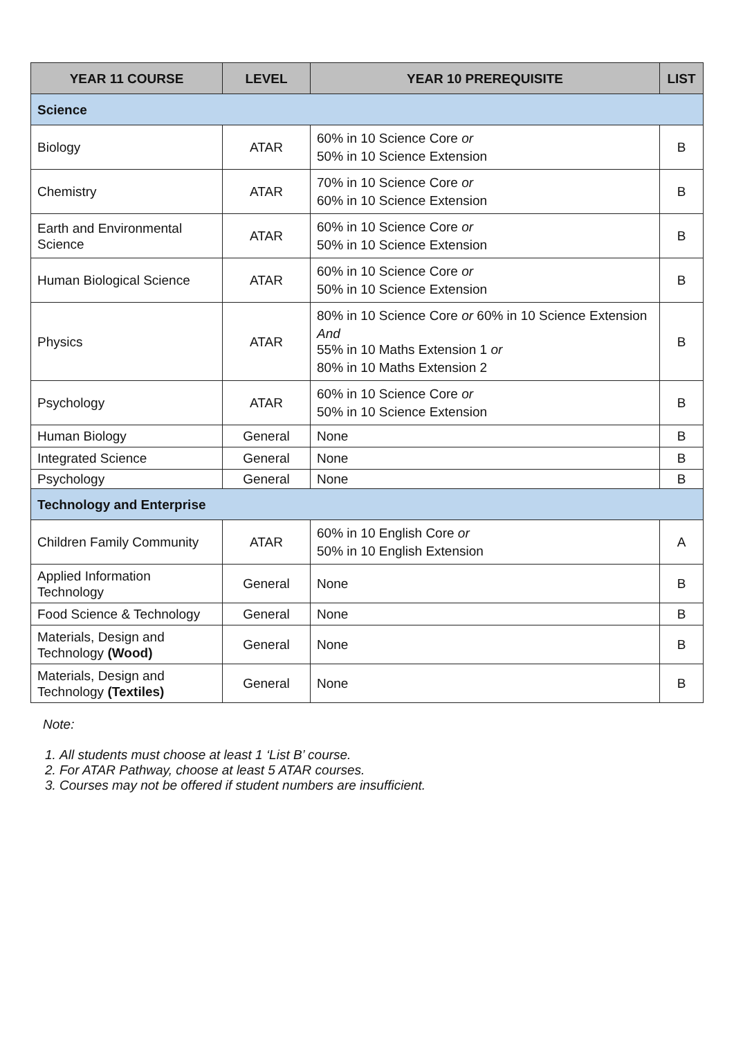| YEAR 11 COURSE | LEVEL | YEAR 10 PREREQUISITE | LIST |
| --- | --- | --- | --- |
| Science | | | |
| Biology | ATAR | 60% in 10 Science Core or 50% in 10 Science Extension | B |
| Chemistry | ATAR | 70% in 10 Science Core or 60% in 10 Science Extension | B |
| Earth and Environmental Science | ATAR | 60% in 10 Science Core or 50% in 10 Science Extension | B |
| Human Biological Science | ATAR | 60% in 10 Science Core or 50% in 10 Science Extension | B |
| Physics | ATAR | 80% in 10 Science Core or 60% in 10 Science Extension And 55% in 10 Maths Extension 1 or 80% in 10 Maths Extension 2 | B |
| Psychology | ATAR | 60% in 10 Science Core or 50% in 10 Science Extension | B |
| Human Biology | General | None | B |
| Integrated Science | General | None | B |
| Psychology | General | None | B |
| Technology and Enterprise | | | |
| Children Family Community | ATAR | 60% in 10 English Core or 50% in 10 English Extension | A |
| Applied Information Technology | General | None | B |
| Food Science & Technology | General | None | B |
| Materials, Design and Technology (Wood) | General | None | B |
| Materials, Design and Technology (Textiles) | General | None | B |
Note:
1. All students must choose at least 1 ‘List B’ course.
2. For ATAR Pathway, choose at least 5 ATAR courses.
3. Courses may not be offered if student numbers are insufficient.